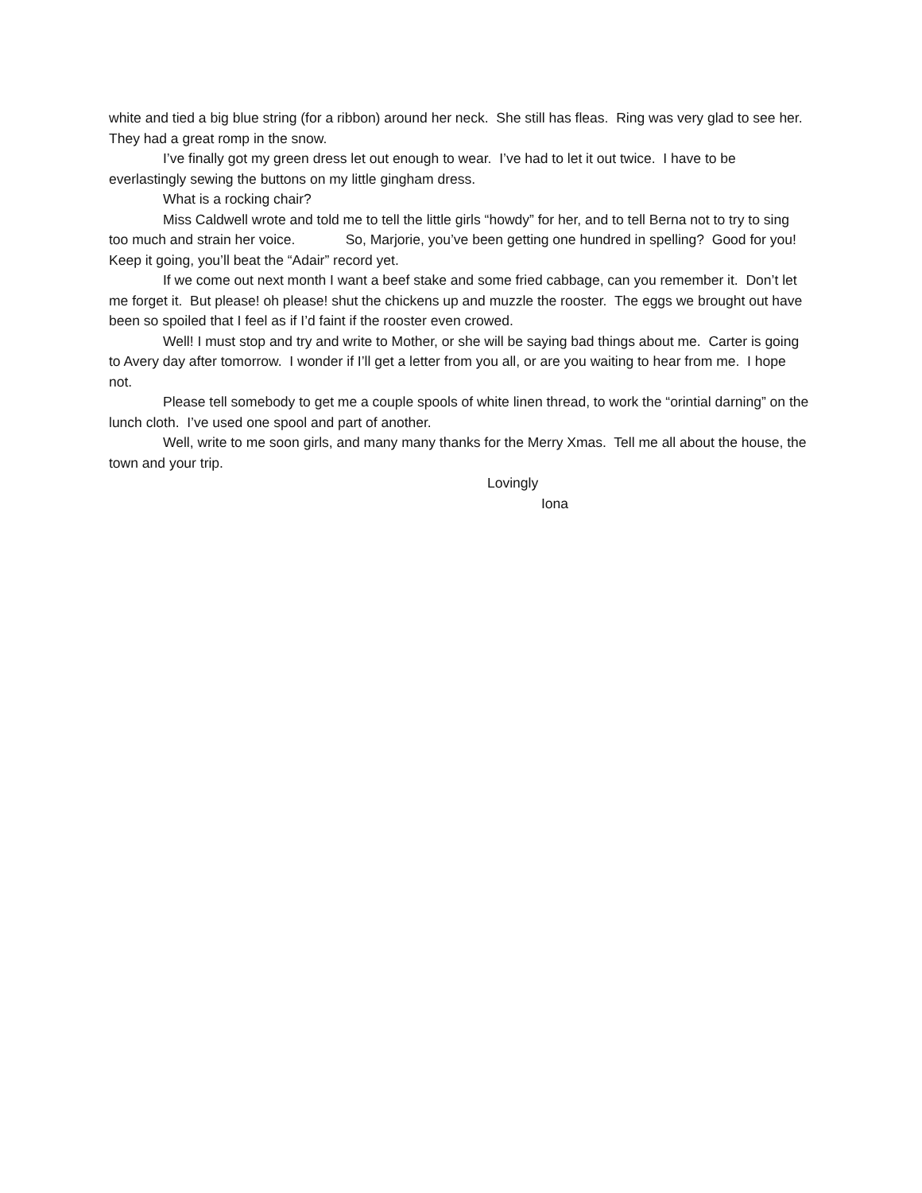white and tied a big blue string (for a ribbon) around her neck. She still has fleas. Ring was very glad to see her. They had a great romp in the snow.
I’ve finally got my green dress let out enough to wear. I’ve had to let it out twice. I have to be everlastingly sewing the buttons on my little gingham dress.
What is a rocking chair?
Miss Caldwell wrote and told me to tell the little girls “howdy” for her, and to tell Berna not to try to sing too much and strain her voice. So, Marjorie, you’ve been getting one hundred in spelling? Good for you! Keep it going, you’ll beat the “Adair” record yet.
If we come out next month I want a beef stake and some fried cabbage, can you remember it. Don’t let me forget it. But please! oh please! shut the chickens up and muzzle the rooster. The eggs we brought out have been so spoiled that I feel as if I’d faint if the rooster even crowed.
Well! I must stop and try and write to Mother, or she will be saying bad things about me. Carter is going to Avery day after tomorrow. I wonder if I’ll get a letter from you all, or are you waiting to hear from me. I hope not.
Please tell somebody to get me a couple spools of white linen thread, to work the “orintial darning” on the lunch cloth. I’ve used one spool and part of another.
Well, write to me soon girls, and many many thanks for the Merry Xmas. Tell me all about the house, the town and your trip.
Lovingly
Iona